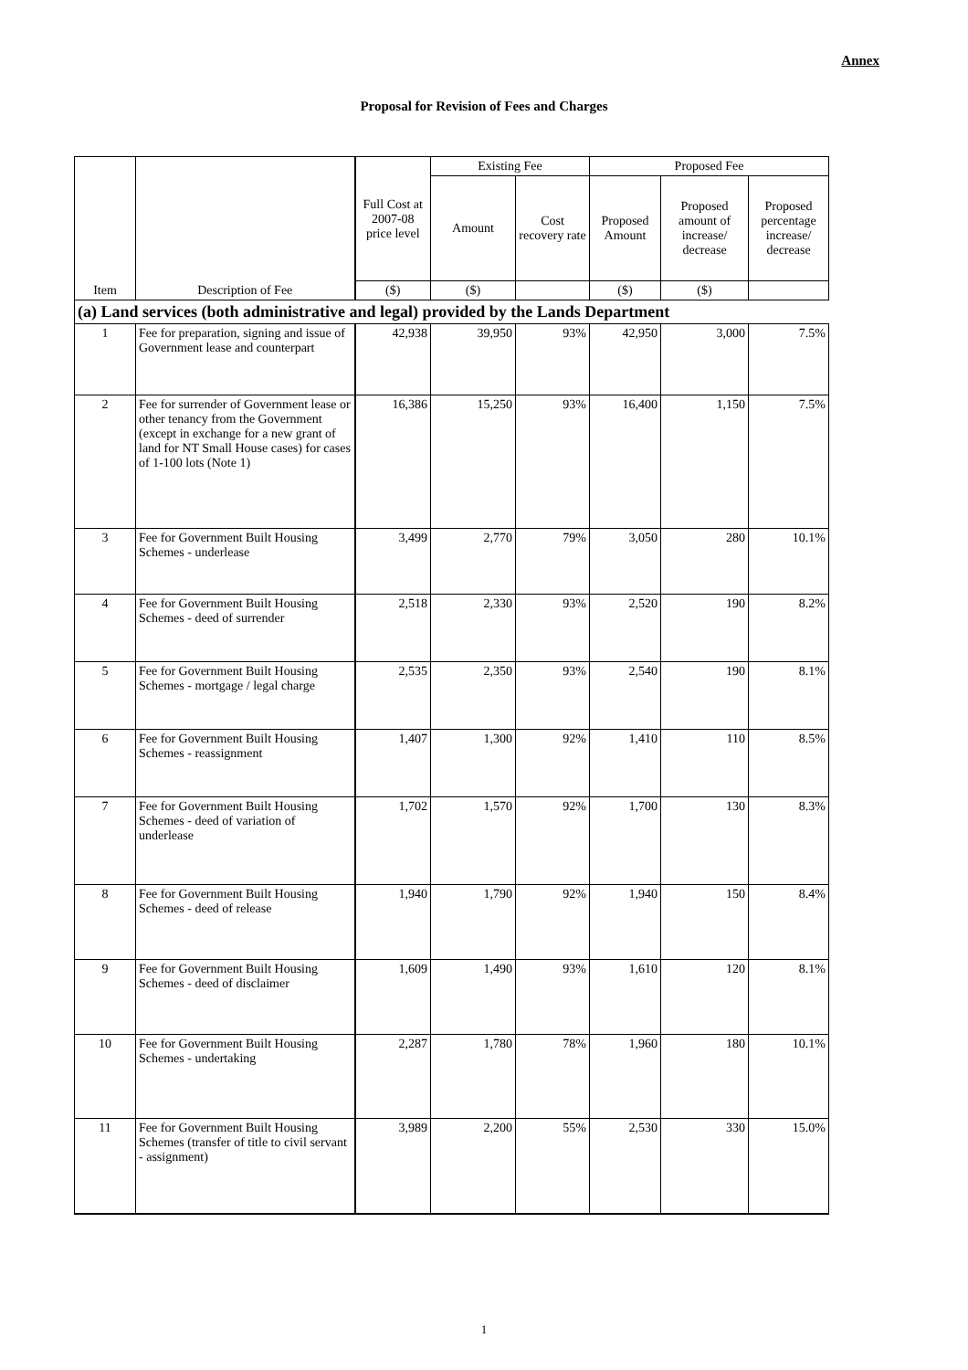Annex
Proposal for Revision of Fees and Charges
| Item | Description of Fee | Full Cost at 2007-08 price level | Existing Fee | | Proposed Fee | | |
| --- | --- | --- | --- | --- | --- | --- | --- |
| | | | Amount | Cost recovery rate | Proposed Amount | Proposed amount of increase/ decrease | Proposed percentage increase/ decrease |
| | | ($) | ($) | | ($) | ($) | |
| (a) Land services (both administrative and legal) provided by the Lands Department | | | | | | | |
| 1 | Fee for preparation, signing and issue of Government lease and counterpart | 42,938 | 39,950 | 93% | 42,950 | 3,000 | 7.5% |
| 2 | Fee for surrender of Government lease or other tenancy from the Government (except in exchange for a new grant of land for NT Small House cases) for cases of 1-100 lots (Note 1) | 16,386 | 15,250 | 93% | 16,400 | 1,150 | 7.5% |
| 3 | Fee for Government Built Housing Schemes - underlease | 3,499 | 2,770 | 79% | 3,050 | 280 | 10.1% |
| 4 | Fee for Government Built Housing Schemes - deed of surrender | 2,518 | 2,330 | 93% | 2,520 | 190 | 8.2% |
| 5 | Fee for Government Built Housing Schemes - mortgage / legal charge | 2,535 | 2,350 | 93% | 2,540 | 190 | 8.1% |
| 6 | Fee for Government Built Housing Schemes - reassignment | 1,407 | 1,300 | 92% | 1,410 | 110 | 8.5% |
| 7 | Fee for Government Built Housing Schemes - deed of variation of underlease | 1,702 | 1,570 | 92% | 1,700 | 130 | 8.3% |
| 8 | Fee for Government Built Housing Schemes - deed of release | 1,940 | 1,790 | 92% | 1,940 | 150 | 8.4% |
| 9 | Fee for Government Built Housing Schemes - deed of disclaimer | 1,609 | 1,490 | 93% | 1,610 | 120 | 8.1% |
| 10 | Fee for Government Built Housing Schemes - undertaking | 2,287 | 1,780 | 78% | 1,960 | 180 | 10.1% |
| 11 | Fee for Government Built Housing Schemes (transfer of title to civil servant - assignment) | 3,989 | 2,200 | 55% | 2,530 | 330 | 15.0% |
1